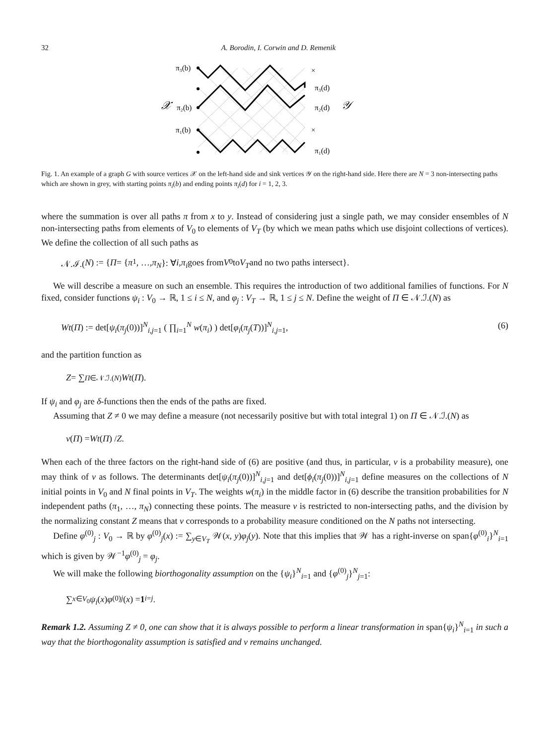32 A. Borodin, I. Corwin and D. Remenik
π₃(b)
𝒳
π₂(b)
π₁(b)
×
×
π₃(d)
π₂(d)
𝒴
π₁(d)
Fig. 1. An example of a graph G with source vertices 𝒳 on the left-hand side and sink vertices 𝒴 on the right-hand side. Here there are N = 3 non-intersecting paths which are shown in grey, with starting points π<sub>i</sub>(b) and ending points π<sub>i</sub>(d) for i = 1, 2, 3.
where the summation is over all paths π from x to y. Instead of considering just a single path, we may consider ensembles of N non-intersecting paths from elements of V<sub>0</sub> to elements of V<sub>T</sub> (by which we mean paths which use disjoint collections of vertices). We define the collection of all such paths as
𝒩.ℐ.(N) := { Π = { π<sub>1</sub>, …, π<sub>N</sub> }: ∀ i, π<sub>i</sub> goes from V<sub>0</sub> to V<sub>T</sub> and no two paths intersect}.
We will describe a measure on such an ensemble. This requires the introduction of two additional families of functions. For N fixed, consider functions ψ<sub>i</sub> : V<sub>0</sub> → ℝ, 1 ≤ i ≤ N, and φ<sub>j</sub> : V<sub>T</sub> → ℝ, 1 ≤ j ≤ N. Define the weight of Π ∈ 𝒩.ℐ.(N) as
Wt(Π) := det[ψ<sub>i</sub>(π<sub>j</sub>(0))]<sup>N</sup><sub>i,j=1</sub> ( ∏<sub>i=1</sub><sup>N</sup> w(π<sub>i</sub>) ) det[φ<sub>i</sub>(π<sub>j</sub>(T))]<sup>N</sup><sub>i,j=1</sub>, (6)
and the partition function as
Z = ∑<sub>Π∈𝒩.ℐ.(N)</sub> Wt (Π).
If ψ<sub>i</sub> and φ<sub>j</sub> are δ-functions then the ends of the paths are fixed.
Assuming that Z ≠ 0 we may define a measure (not necessarily positive but with total integral 1) on Π ∈ 𝒩.ℐ.(N) as
ν (Π) = Wt (Π) / Z.
When each of the three factors on the right-hand side of (6) are positive (and thus, in particular, ν is a probability measure), one may think of ν as follows. The determinants det[ψ<sub>i</sub>(π<sub>j</sub>(0))]<sup>N</sup><sub>i,j=1</sub> and det[ϕ<sub>i</sub>(π<sub>j</sub>(0))]<sup>N</sup><sub>i,j=1</sub> define measures on the collections of N initial points in V<sub>0</sub> and N final points in V<sub>T</sub>. The weights w(π<sub>i</sub>) in the middle factor in (6) describe the transition probabilities for N independent paths (π<sub>1</sub>, …, π<sub>N</sub>) connecting these points. The measure ν is restricted to non-intersecting paths, and the division by the normalizing constant Z means that ν corresponds to a probability measure conditioned on the N paths not intersecting.
Define φ<sup>(0)</sup><sub>j</sub> : V<sub>0</sub> → ℝ by φ<sup>(0)</sup><sub>j</sub>(x) := ∑<sub>y∈V<sub>T</sub></sub> 𝒲(x, y)φ<sub>j</sub>(y). Note that this implies that 𝒲 has a right-inverse on span{φ<sup>(0)</sup><sub>i</sub>}<sup>N</sup><sub>i=1</sub> which is given by 𝒲<sup>−1</sup>φ<sup>(0)</sup><sub>j</sub> = φ<sub>j</sub>.
We will make the following biorthogonality assumption on the {ψ<sub>i</sub>}<sup>N</sup><sub>i=1</sub> and {φ<sup>(0)</sup><sub>j</sub>}<sup>N</sup><sub>j=1</sub>:
∑<sub>x∈V<sub>0</sub></sub> ψ<sub>i</sub> (x) φ<sup>(0)</sup><sub>j</sub> (x) = 1<sub>i=j</sub>.
Remark 1.2. Assuming Z ≠ 0, one can show that it is always possible to perform a linear transformation in span{ψ<sub>i</sub>}<sup>N</sup><sub>i=1</sub> in such a way that the biorthogonality assumption is satisfied and ν remains unchanged.